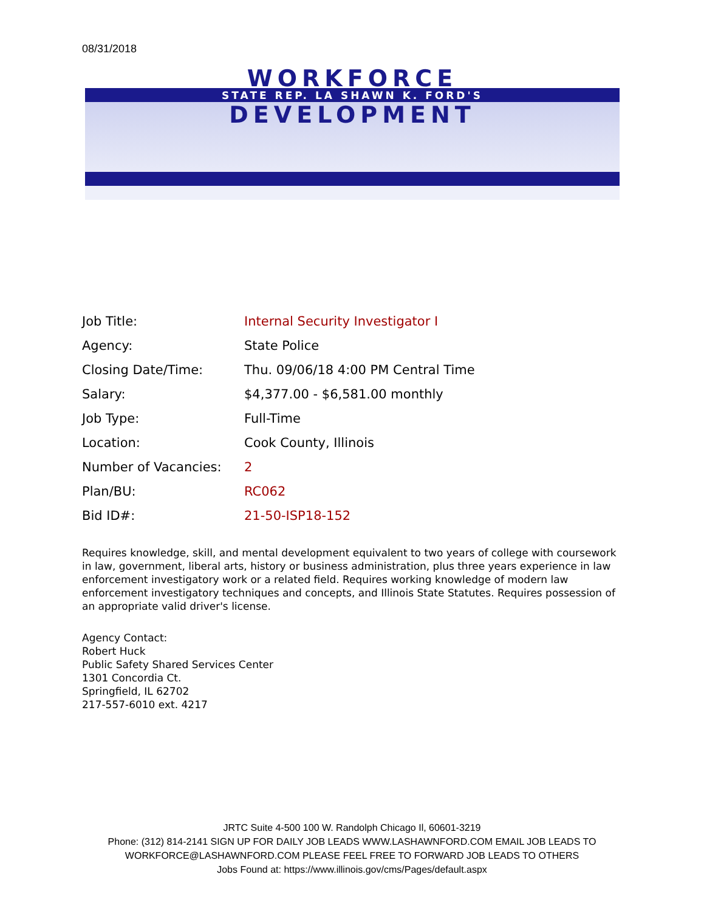08/31/2018
WORKFORCE
STATE REP. LA SHAWN K. FORD'S
DEVELOPMENT
| Job Title: | Internal Security Investigator I |
| Agency: | State Police |
| Closing Date/Time: | Thu. 09/06/18 4:00 PM Central Time |
| Salary: | $4,377.00 - $6,581.00 monthly |
| Job Type: | Full-Time |
| Location: | Cook County, Illinois |
| Number of Vacancies: | 2 |
| Plan/BU: | RC062 |
| Bid ID#: | 21-50-ISP18-152 |
Requires knowledge, skill, and mental development equivalent to two years of college with coursework in law, government, liberal arts, history or business administration, plus three years experience in law enforcement investigatory work or a related field. Requires working knowledge of modern law enforcement investigatory techniques and concepts, and Illinois State Statutes. Requires possession of an appropriate valid driver's license.
Agency Contact:
Robert Huck
Public Safety Shared Services Center
1301 Concordia Ct.
Springfield, IL 62702
217-557-6010 ext. 4217
JRTC Suite 4-500 100 W. Randolph Chicago Il, 60601-3219
Phone: (312) 814-2141 SIGN UP FOR DAILY JOB LEADS WWW.LASHAWNFORD.COM EMAIL JOB LEADS TO WORKFORCE@LASHAWNFORD.COM PLEASE FEEL FREE TO FORWARD JOB LEADS TO OTHERS
Jobs Found at: https://www.illinois.gov/cms/Pages/default.aspx